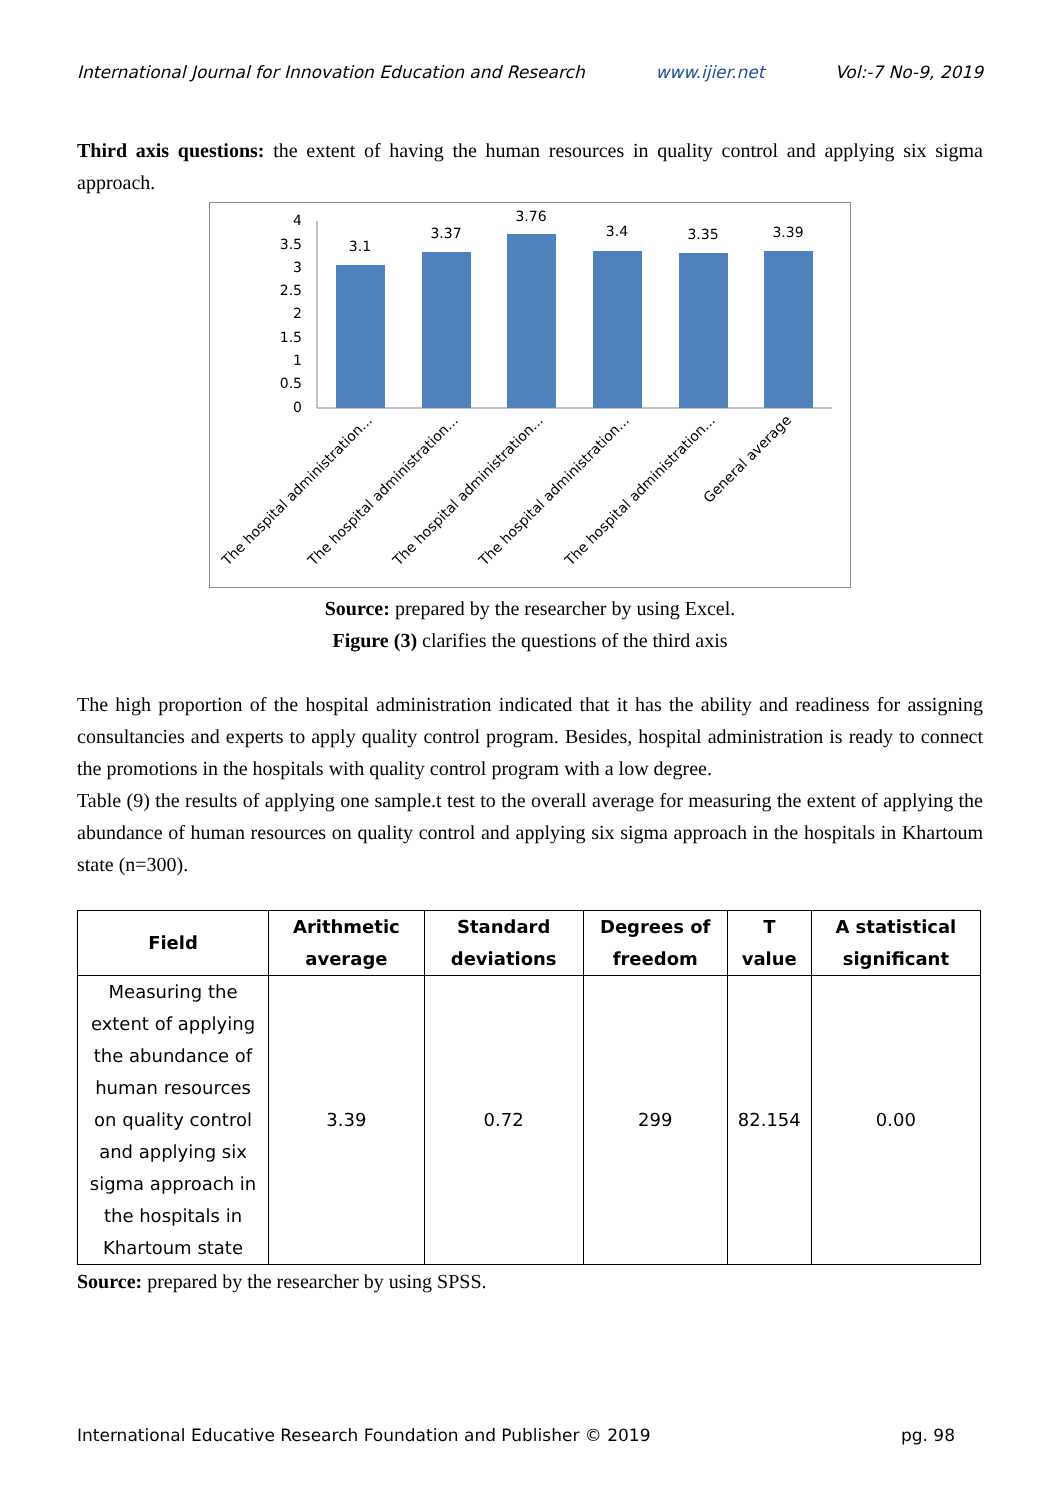International Journal for Innovation Education and Research www.ijier.net Vol:-7 No-9, 2019
Third axis questions: the extent of having the human resources in quality control and applying six sigma approach.
4
3.5
3
2.5
2
1.5
1
0.5
0
3.1
3.37
3.76
3.4
3.35
3.39
The hospital administration...
The hospital administration...
The hospital administration...
The hospital administration...
The hospital administration...
General average
Source: prepared by the researcher by using Excel.
Figure (3) clarifies the questions of the third axis
The high proportion of the hospital administration indicated that it has the ability and readiness for assigning consultancies and experts to apply quality control program. Besides, hospital administration is ready to connect the promotions in the hospitals with quality control program with a low degree.
Table (9) the results of applying one sample.t test to the overall average for measuring the extent of applying the abundance of human resources on quality control and applying six sigma approach in the hospitals in Khartoum state (n=300).
| Field | Arithmetic average | Standard deviations | Degrees of freedom | T value | A statistical significant |
| --- | --- | --- | --- | --- | --- |
| Measuring the extent of applying the abundance of human resources on quality control and applying six sigma approach in the hospitals in Khartoum state | 3.39 | 0.72 | 299 | 82.154 | 0.00 |
Source: prepared by the researcher by using SPSS.
International Educative Research Foundation and Publisher © 2019 pg. 98